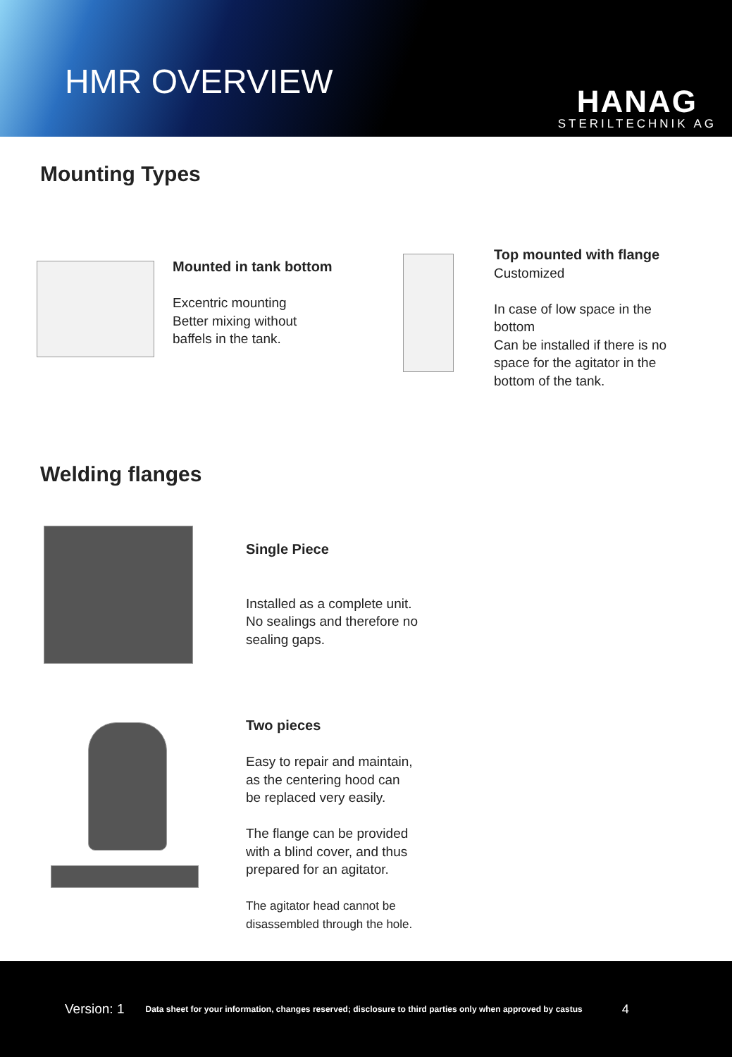HMR OVERVIEW
HANAG
STERILTECHNIK AG
Mounting Types
Mounted in tank bottom
Excentric mounting
Better mixing without
baffels in the tank.
Top mounted with flange
Customized
In case of low space in the
bottom
Can be installed if there is no
space for the agitator in the
bottom of the tank.
Welding flanges
Single Piece
Installed as a complete unit.
No sealings and therefore no
sealing gaps.
Two pieces
Easy to repair and maintain,
as the centering hood can
be replaced very easily.
The flange can be provided
with a blind cover, and thus
prepared for an agitator.
The agitator head cannot be
disassembled through the hole.
Version: 1 Data sheet for your information, changes reserved; disclosure to third parties only when approved by castus 4